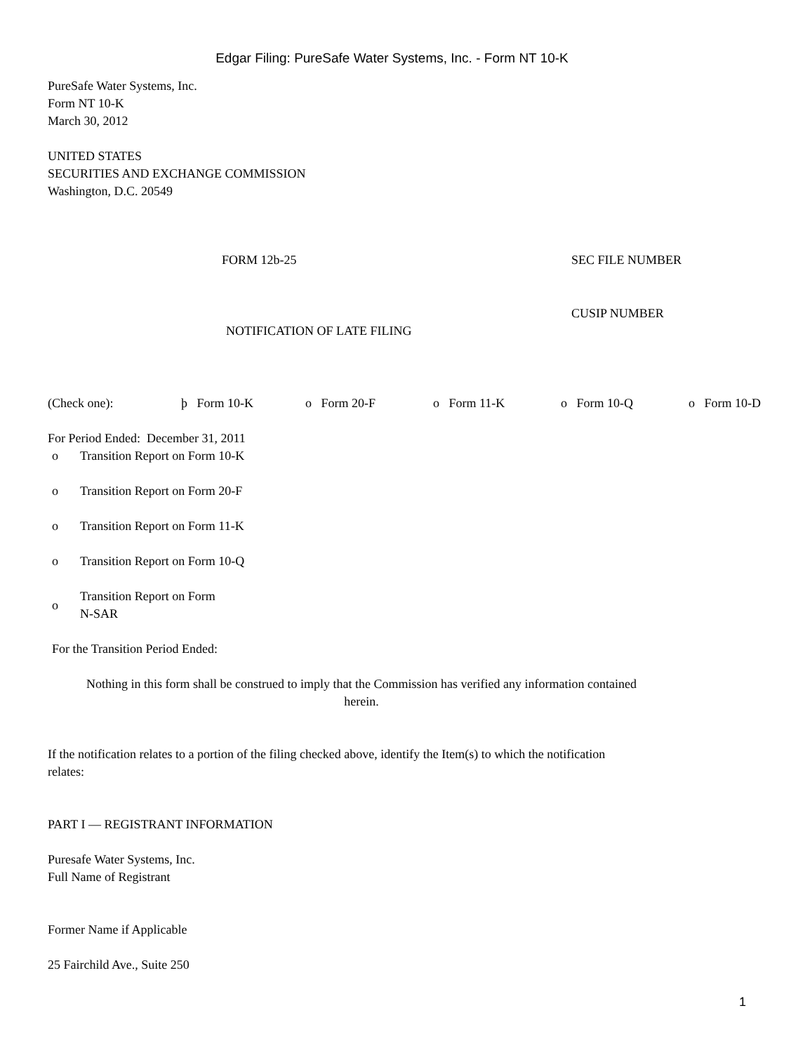Edgar Filing: PureSafe Water Systems, Inc. - Form NT 10-K
PureSafe Water Systems, Inc.
Form NT 10-K
March 30, 2012
UNITED STATES
SECURITIES AND EXCHANGE COMMISSION
Washington, D.C. 20549
FORM 12b-25 SEC FILE NUMBER
NOTIFICATION OF LATE FILING
CUSIP NUMBER
(Check one): þ Form 10-K o Form 20-F o Form 11-K o Form 10-Q o Form 10-D
For Period Ended: December 31, 2011
o Transition Report on Form 10-K
o Transition Report on Form 20-F
o Transition Report on Form 11-K
o Transition Report on Form 10-Q
o Transition Report on Form
N-SAR
For the Transition Period Ended:
Nothing in this form shall be construed to imply that the Commission has verified any information contained herein.
If the notification relates to a portion of the filing checked above, identify the Item(s) to which the notification relates:
PART I — REGISTRANT INFORMATION
Puresafe Water Systems, Inc.
Full Name of Registrant
Former Name if Applicable
25 Fairchild Ave., Suite 250
1